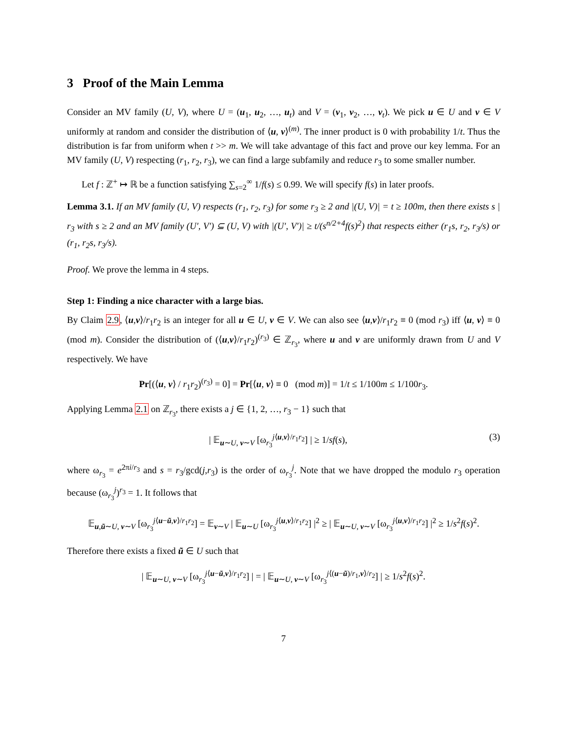3 Proof of the Main Lemma
Consider an MV family (U, V), where U = (u<sub>1</sub>, u<sub>2</sub>, …, u<sub>t</sub>) and V = (v<sub>1</sub>, v<sub>2</sub>, …, v<sub>t</sub>). We pick u ∈ U and v ∈ V uniformly at random and consider the distribution of ⟨u, v⟩<sup>(m)</sup>. The inner product is 0 with probability 1/t. Thus the distribution is far from uniform when t >> m. We will take advantage of this fact and prove our key lemma. For an MV family (U, V) respecting (r<sub>1</sub>, r<sub>2</sub>, r<sub>3</sub>), we can find a large subfamily and reduce r<sub>3</sub> to some smaller number.
Let f : ℤ<sup>+</sup> ↦ ℝ be a function satisfying ∑<sub>s=2</sub><sup>∞</sup> 1/f(s) ≤ 0.99. We will specify f(s) in later proofs.
Lemma 3.1. If an MV family (U, V) respects (r<sub>1</sub>, r<sub>2</sub>, r<sub>3</sub>) for some r<sub>3</sub> ≥ 2 and |(U, V)| = t ≥ 100m, then there exists s | r<sub>3</sub> with s ≥ 2 and an MV family (U′, V′) ⊆ (U, V) with |(U′, V′)| ≥ t/(s<sup>n/2+4</sup>f(s)<sup>2</sup>) that respects either (r<sub>1</sub>s, r<sub>2</sub>, r<sub>3</sub>/s) or (r<sub>1</sub>, r<sub>2</sub>s, r<sub>3</sub>/s).
Proof. We prove the lemma in 4 steps.
Step 1: Finding a nice character with a large bias.
By Claim 2.9, ⟨u,v⟩/r<sub>1</sub>r<sub>2</sub> is an integer for all u ∈ U, v ∈ V. We can also see ⟨u,v⟩/r<sub>1</sub>r<sub>2</sub> ≡ 0 (mod r<sub>3</sub>) iff ⟨u, v⟩ ≡ 0 (mod m). Consider the distribution of (⟨u,v⟩/r<sub>1</sub>r<sub>2</sub>)<sup>(r<sub>3</sub>)</sup> ∈ ℤ<sub>r<sub>3</sub></sub>, where u and v are uniformly drawn from U and V respectively. We have
Pr[(⟨u, v⟩ / r<sub>1</sub>r<sub>2</sub>)<sup>(r<sub>3</sub>)</sup> = 0] = Pr[⟨u, v⟩ ≡ 0 (mod m)] = 1/t ≤ 1/100m ≤ 1/100r<sub>3</sub>.
Applying Lemma 2.1 on ℤ<sub>r<sub>3</sub></sub>, there exists a j ∈ {1, 2, …, r<sub>3</sub> − 1} such that
(3) | 𝔼<sub>u∼U, v∼V</sub> [ω<sub>r<sub>3</sub></sub><sup>j⟨u,v⟩/r<sub>1</sub>r<sub>2</sub></sup>] | ≥ 1/sf(s),
where ω<sub>r<sub>3</sub></sub> = e<sup>2πi/r<sub>3</sub></sup> and s = r<sub>3</sub>/gcd(j,r<sub>3</sub>) is the order of ω<sub>r<sub>3</sub></sub><sup>j</sup>. Note that we have dropped the modulo r<sub>3</sub> operation because (ω<sub>r<sub>3</sub></sub><sup>j</sup>)<sup>r<sub>3</sub></sup> = 1. It follows that
𝔼<sub>u,ũ∼U, v∼V</sub> [ω<sub>r<sub>3</sub></sub><sup>j⟨u−ũ,v⟩/r<sub>1</sub>r<sub>2</sub></sup>] = 𝔼<sub>v∼V</sub> | 𝔼<sub>u∼U</sub> [ω<sub>r<sub>3</sub></sub><sup>j⟨u,v⟩/r<sub>1</sub>r<sub>2</sub></sup>] |<sup>2</sup> ≥ | 𝔼<sub>u∼U, v∼V</sub> [ω<sub>r<sub>3</sub></sub><sup>j⟨u,v⟩/r<sub>1</sub>r<sub>2</sub></sup>] |<sup>2</sup> ≥ 1/s<sup>2</sup>f(s)<sup>2</sup>.
Therefore there exists a fixed ũ ∈ U such that
| 𝔼<sub>u∼U, v∼V</sub> [ω<sub>r<sub>3</sub></sub><sup>j⟨u−ũ,v⟩/r<sub>1</sub>r<sub>2</sub></sup>] | = | 𝔼<sub>u∼U, v∼V</sub> [ω<sub>r<sub>3</sub></sub><sup>j⟨(u−ũ)/r<sub>1</sub>,v⟩/r<sub>2</sub></sup>] | ≥ 1/s<sup>2</sup>f(s)<sup>2</sup>.
7